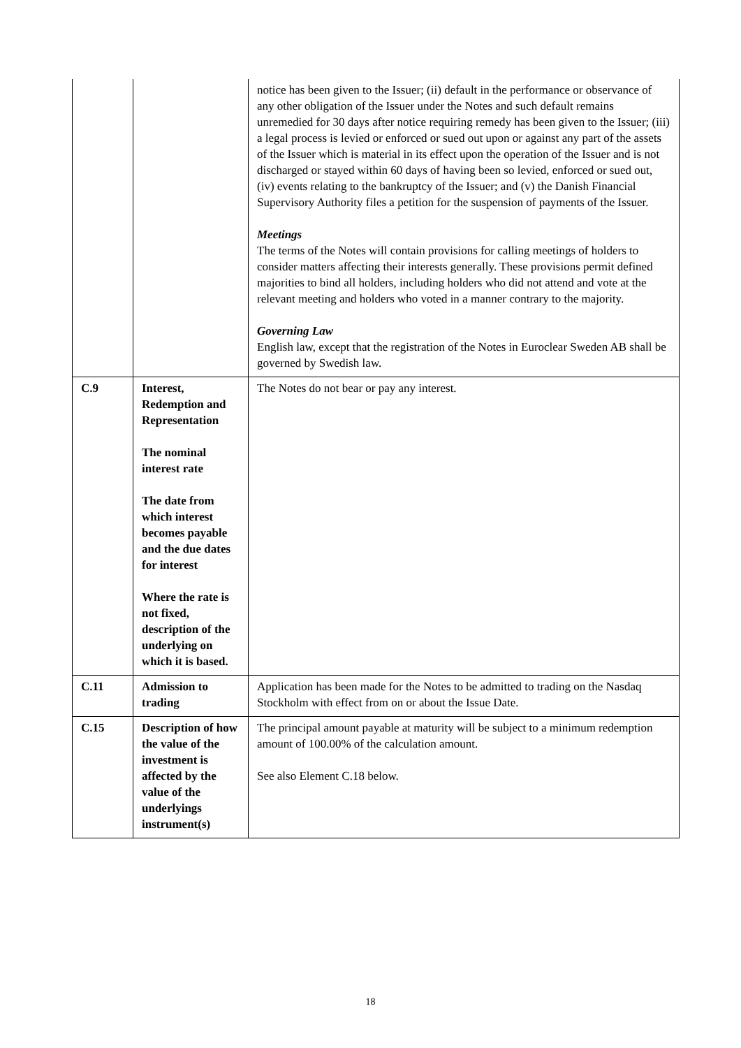| | | notice has been given to the Issuer; (ii) default in the performance or observance of any other obligation of the Issuer under the Notes and such default remains unremedied for 30 days after notice requiring remedy has been given to the Issuer; (iii) a legal process is levied or enforced or sued out upon or against any part of the assets of the Issuer which is material in its effect upon the operation of the Issuer and is not discharged or stayed within 60 days of having been so levied, enforced or sued out, (iv) events relating to the bankruptcy of the Issuer; and (v) the Danish Financial Supervisory Authority files a petition for the suspension of payments of the Issuer. Meetings The terms of the Notes will contain provisions for calling meetings of holders to consider matters affecting their interests generally. These provisions permit defined majorities to bind all holders, including holders who did not attend and vote at the relevant meeting and holders who voted in a manner contrary to the majority. Governing Law English law, except that the registration of the Notes in Euroclear Sweden AB shall be governed by Swedish law. |
| C.9 | Interest, Redemption and Representation The nominal interest rate The date from which interest becomes payable and the due dates for interest Where the rate is not fixed, description of the underlying on which it is based. | The Notes do not bear or pay any interest. |
| C.11 | Admission to trading | Application has been made for the Notes to be admitted to trading on the Nasdaq Stockholm with effect from on or about the Issue Date. |
| C.15 | Description of how the value of the investment is affected by the value of the underlyings instrument(s) | The principal amount payable at maturity will be subject to a minimum redemption amount of 100.00% of the calculation amount. See also Element C.18 below. |
18